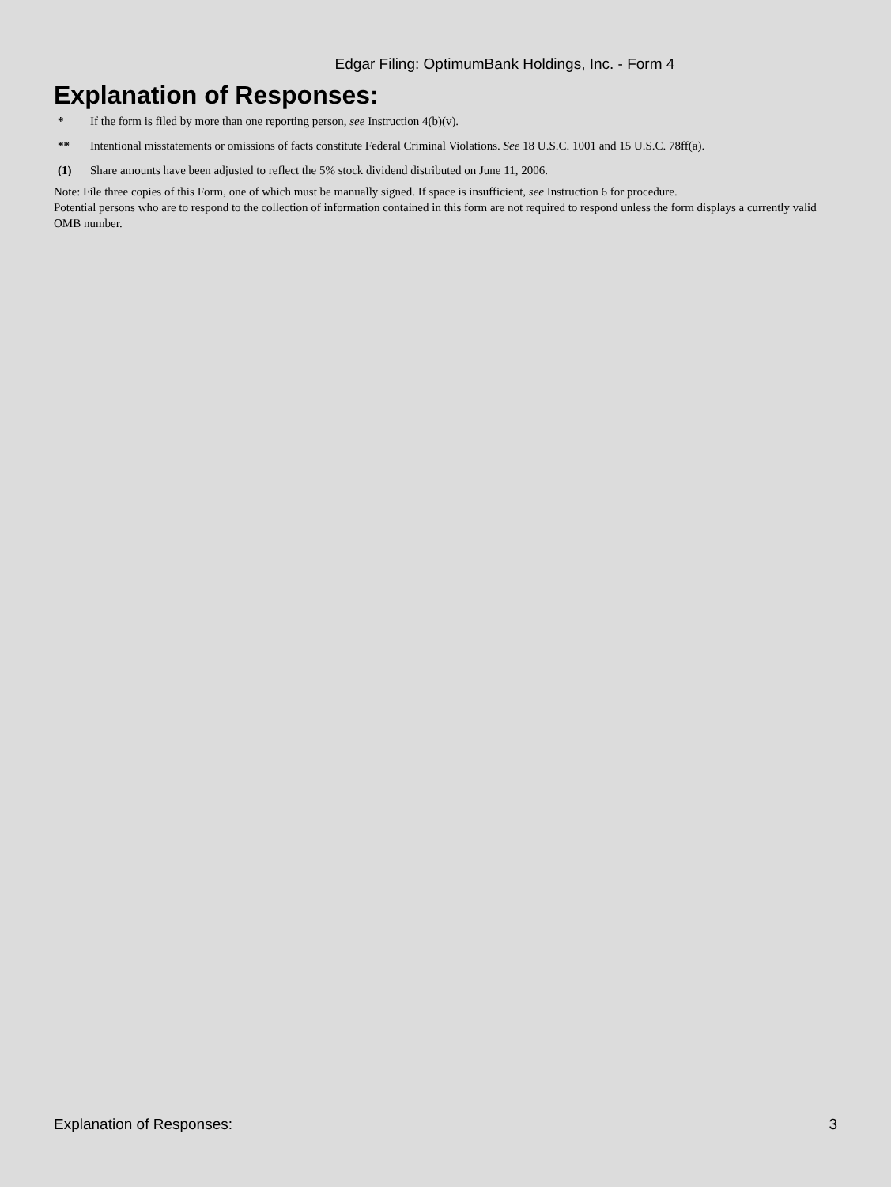Edgar Filing: OptimumBank Holdings, Inc. - Form 4
Explanation of Responses:
| * | If the form is filed by more than one reporting person, see Instruction 4(b)(v). |
| ** | Intentional misstatements or omissions of facts constitute Federal Criminal Violations. See 18 U.S.C. 1001 and 15 U.S.C. 78ff(a). |
| (1) | Share amounts have been adjusted to reflect the 5% stock dividend distributed on June 11, 2006. |
Note: File three copies of this Form, one of which must be manually signed. If space is insufficient, see Instruction 6 for procedure.
Potential persons who are to respond to the collection of information contained in this form are not required to respond unless the form displays a currently valid OMB number.
Explanation of Responses: 3